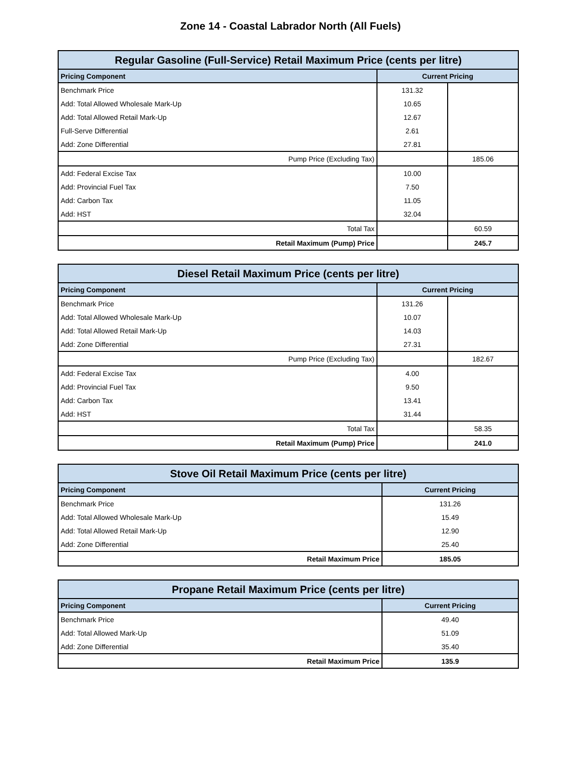Zone 14 - Coastal Labrador North (All Fuels)
| Regular Gasoline (Full-Service) Retail Maximum Price (cents per litre) | | |
| --- | --- | --- |
| Pricing Component | Current Pricing | |
| Benchmark Price | 131.32 | |
| Add: Total Allowed Wholesale Mark-Up | 10.65 | |
| Add: Total Allowed Retail Mark-Up | 12.67 | |
| Full-Serve Differential | 2.61 | |
| Add: Zone Differential | 27.81 | |
| Pump Price (Excluding Tax) | | 185.06 |
| Add: Federal Excise Tax | 10.00 | |
| Add: Provincial Fuel Tax | 7.50 | |
| Add: Carbon Tax | 11.05 | |
| Add: HST | 32.04 | |
| Total Tax | | 60.59 |
| Retail Maximum (Pump) Price | | 245.7 |
| Diesel Retail Maximum Price (cents per litre) | | |
| --- | --- | --- |
| Pricing Component | Current Pricing | |
| Benchmark Price | 131.26 | |
| Add: Total Allowed Wholesale Mark-Up | 10.07 | |
| Add: Total Allowed Retail Mark-Up | 14.03 | |
| Add: Zone Differential | 27.31 | |
| Pump Price (Excluding Tax) | | 182.67 |
| Add: Federal Excise Tax | 4.00 | |
| Add: Provincial Fuel Tax | 9.50 | |
| Add: Carbon Tax | 13.41 | |
| Add: HST | 31.44 | |
| Total Tax | | 58.35 |
| Retail Maximum (Pump) Price | | 241.0 |
| Stove Oil Retail Maximum Price (cents per litre) | |
| --- | --- |
| Pricing Component | Current Pricing |
| Benchmark Price | 131.26 |
| Add: Total Allowed Wholesale Mark-Up | 15.49 |
| Add: Total Allowed Retail Mark-Up | 12.90 |
| Add: Zone Differential | 25.40 |
| Retail Maximum Price | 185.05 |
| Propane Retail Maximum Price (cents per litre) | |
| --- | --- |
| Pricing Component | Current Pricing |
| Benchmark Price | 49.40 |
| Add: Total Allowed Mark-Up | 51.09 |
| Add: Zone Differential | 35.40 |
| Retail Maximum Price | 135.9 |